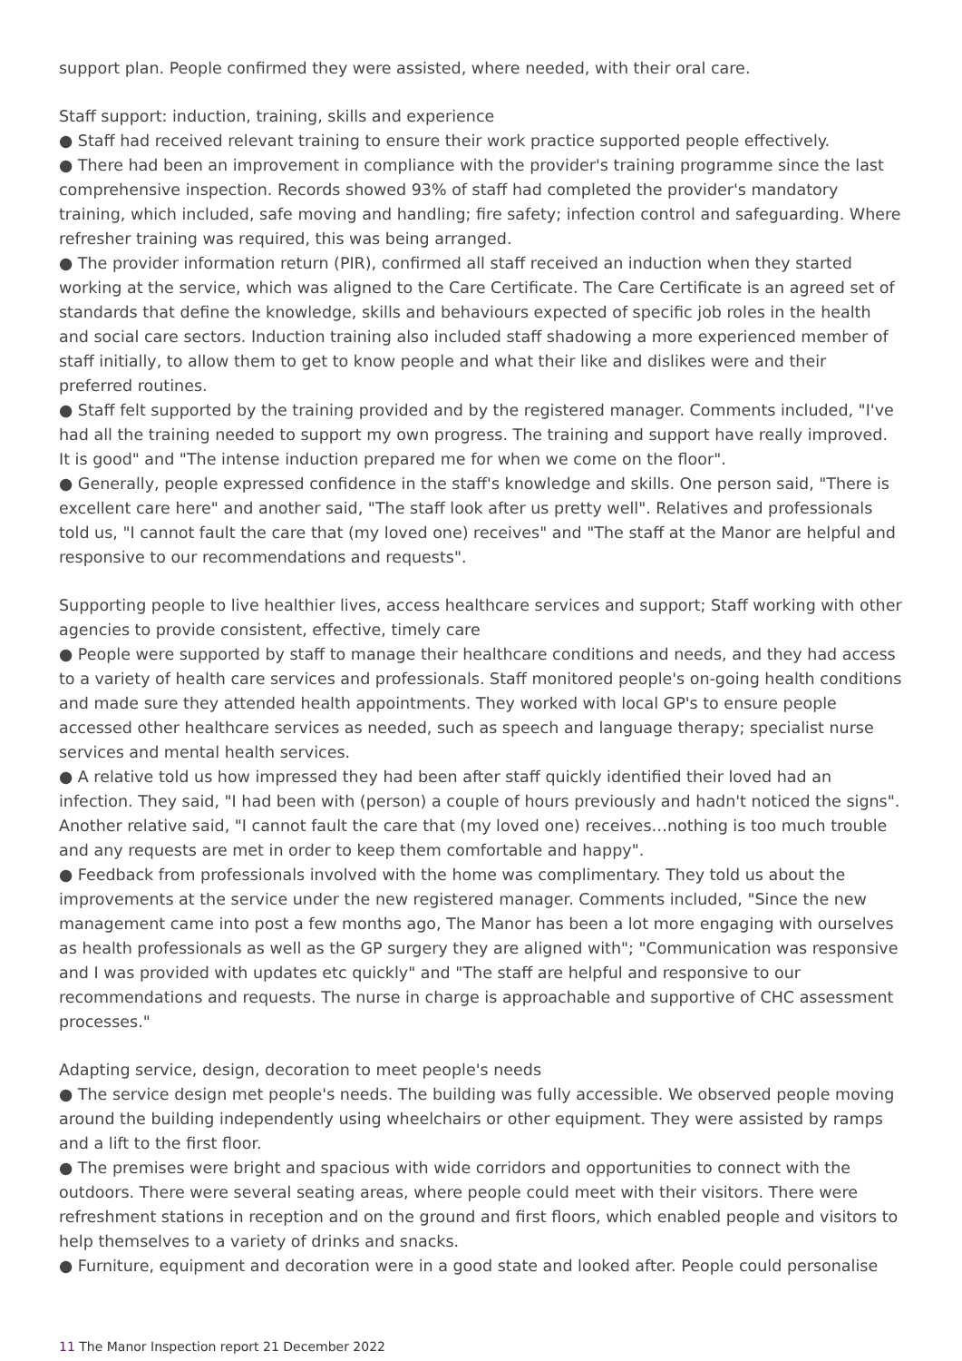support plan. People confirmed they were assisted, where needed, with their oral care.
Staff support: induction, training, skills and experience
● Staff had received relevant training to ensure their work practice supported people effectively.
● There had been an improvement in compliance with the provider's training programme since the last comprehensive inspection. Records showed 93% of staff had completed the provider's mandatory training, which included, safe moving and handling; fire safety; infection control and safeguarding. Where refresher training was required, this was being arranged.
● The provider information return (PIR), confirmed all staff received an induction when they started working at the service, which was aligned to the Care Certificate. The Care Certificate is an agreed set of standards that define the knowledge, skills and behaviours expected of specific job roles in the health and social care sectors. Induction training also included staff shadowing a more experienced member of staff initially, to allow them to get to know people and what their like and dislikes were and their preferred routines.
● Staff felt supported by the training provided and by the registered manager. Comments included, "I've had all the training needed to support my own progress. The training and support have really improved. It is good" and "The intense induction prepared me for when we come on the floor".
● Generally, people expressed confidence in the staff's knowledge and skills. One person said, "There is excellent care here" and another said, "The staff look after us pretty well". Relatives and professionals told us, "I cannot fault the care that (my loved one) receives" and "The staff at the Manor are helpful and responsive to our recommendations and requests".
Supporting people to live healthier lives, access healthcare services and support; Staff working with other agencies to provide consistent, effective, timely care
● People were supported by staff to manage their healthcare conditions and needs, and they had access to a variety of health care services and professionals. Staff monitored people's on-going health conditions and made sure they attended health appointments. They worked with local GP's to ensure people accessed other healthcare services as needed, such as speech and language therapy; specialist nurse services and mental health services.
● A relative told us how impressed they had been after staff quickly identified their loved had an infection. They said, "I had been with (person) a couple of hours previously and hadn't noticed the signs". Another relative said, "I cannot fault the care that (my loved one) receives…nothing is too much trouble and any requests are met in order to keep them comfortable and happy".
● Feedback from professionals involved with the home was complimentary. They told us about the improvements at the service under the new registered manager. Comments included, "Since the new management came into post a few months ago, The Manor has been a lot more engaging with ourselves as health professionals as well as the GP surgery they are aligned with"; "Communication was responsive and I was provided with updates etc quickly" and "The staff are helpful and responsive to our recommendations and requests. The nurse in charge is approachable and supportive of CHC assessment processes."
Adapting service, design, decoration to meet people's needs
● The service design met people's needs. The building was fully accessible. We observed people moving around the building independently using wheelchairs or other equipment. They were assisted by ramps and a lift to the first floor.
● The premises were bright and spacious with wide corridors and opportunities to connect with the outdoors. There were several seating areas, where people could meet with their visitors. There were refreshment stations in reception and on the ground and first floors, which enabled people and visitors to help themselves to a variety of drinks and snacks.
● Furniture, equipment and decoration were in a good state and looked after. People could personalise
11 The Manor Inspection report 21 December 2022